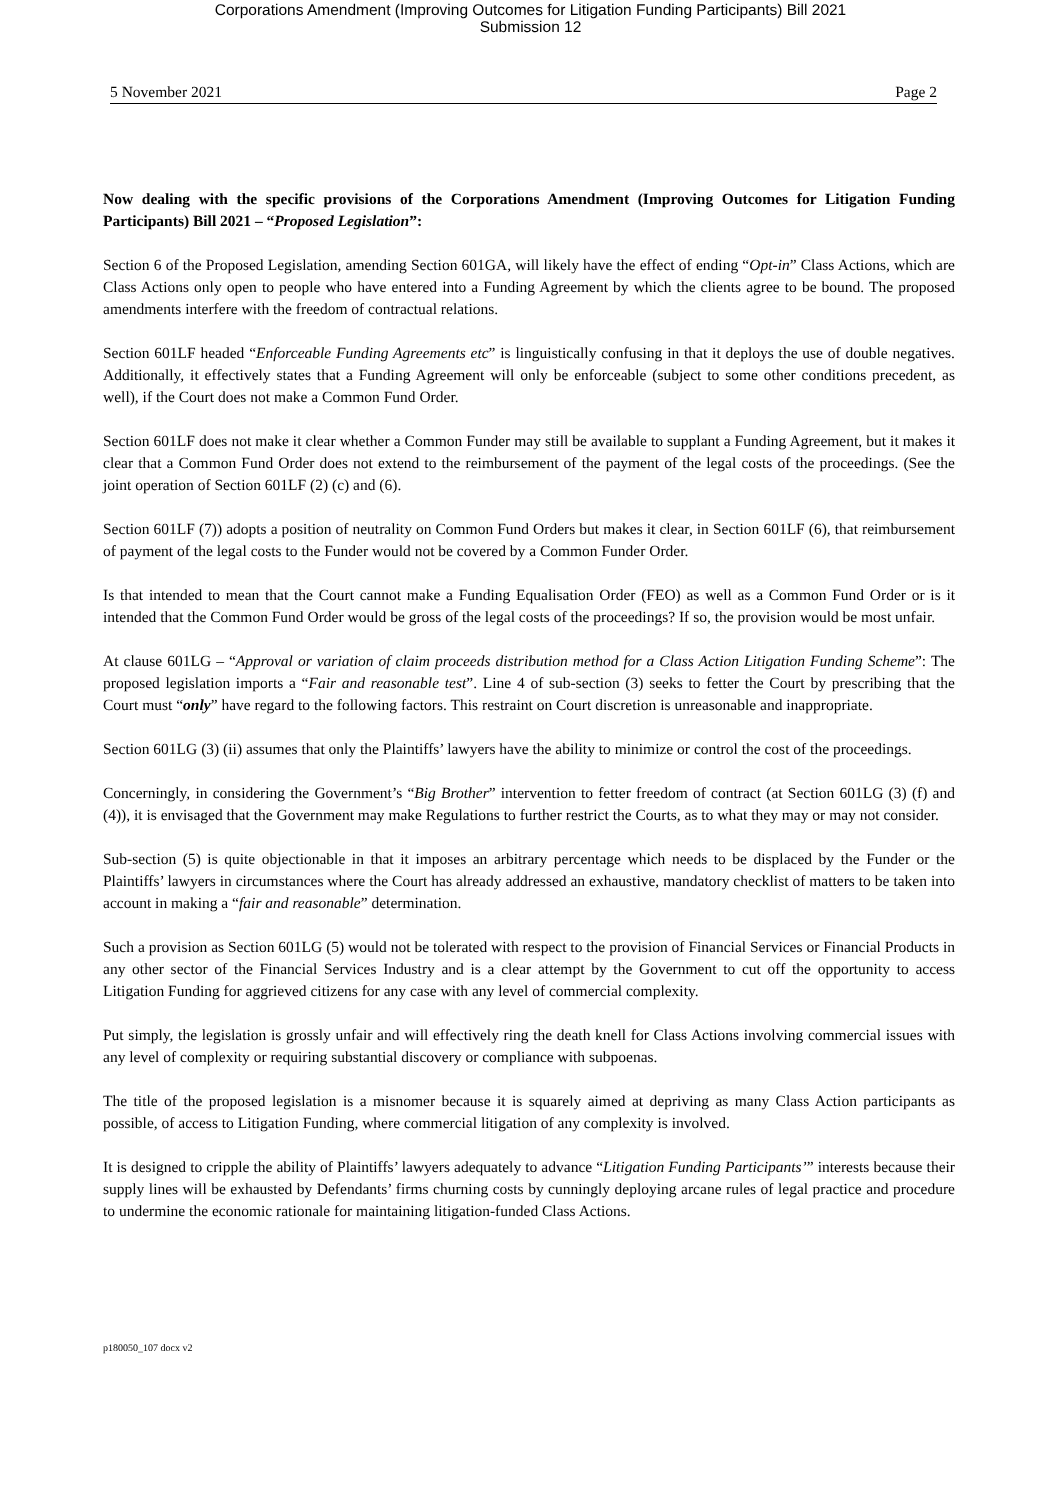Corporations Amendment (Improving Outcomes for Litigation Funding Participants) Bill 2021
Submission 12
5 November 2021 Page 2
Now dealing with the specific provisions of the Corporations Amendment (Improving Outcomes for Litigation Funding Participants) Bill 2021 – “Proposed Legislation”:
Section 6 of the Proposed Legislation, amending Section 601GA, will likely have the effect of ending “Opt-in” Class Actions, which are Class Actions only open to people who have entered into a Funding Agreement by which the clients agree to be bound. The proposed amendments interfere with the freedom of contractual relations.
Section 601LF headed “Enforceable Funding Agreements etc” is linguistically confusing in that it deploys the use of double negatives. Additionally, it effectively states that a Funding Agreement will only be enforceable (subject to some other conditions precedent, as well), if the Court does not make a Common Fund Order.
Section 601LF does not make it clear whether a Common Funder may still be available to supplant a Funding Agreement, but it makes it clear that a Common Fund Order does not extend to the reimbursement of the payment of the legal costs of the proceedings. (See the joint operation of Section 601LF (2) (c) and (6).
Section 601LF (7)) adopts a position of neutrality on Common Fund Orders but makes it clear, in Section 601LF (6), that reimbursement of payment of the legal costs to the Funder would not be covered by a Common Funder Order.
Is that intended to mean that the Court cannot make a Funding Equalisation Order (FEO) as well as a Common Fund Order or is it intended that the Common Fund Order would be gross of the legal costs of the proceedings? If so, the provision would be most unfair.
At clause 601LG – “Approval or variation of claim proceeds distribution method for a Class Action Litigation Funding Scheme”: The proposed legislation imports a “Fair and reasonable test”. Line 4 of sub-section (3) seeks to fetter the Court by prescribing that the Court must “only” have regard to the following factors. This restraint on Court discretion is unreasonable and inappropriate.
Section 601LG (3) (ii) assumes that only the Plaintiffs’ lawyers have the ability to minimize or control the cost of the proceedings.
Concerningly, in considering the Government’s “Big Brother” intervention to fetter freedom of contract (at Section 601LG (3) (f) and (4)), it is envisaged that the Government may make Regulations to further restrict the Courts, as to what they may or may not consider.
Sub-section (5) is quite objectionable in that it imposes an arbitrary percentage which needs to be displaced by the Funder or the Plaintiffs’ lawyers in circumstances where the Court has already addressed an exhaustive, mandatory checklist of matters to be taken into account in making a “fair and reasonable” determination.
Such a provision as Section 601LG (5) would not be tolerated with respect to the provision of Financial Services or Financial Products in any other sector of the Financial Services Industry and is a clear attempt by the Government to cut off the opportunity to access Litigation Funding for aggrieved citizens for any case with any level of commercial complexity.
Put simply, the legislation is grossly unfair and will effectively ring the death knell for Class Actions involving commercial issues with any level of complexity or requiring substantial discovery or compliance with subpoenas.
The title of the proposed legislation is a misnomer because it is squarely aimed at depriving as many Class Action participants as possible, of access to Litigation Funding, where commercial litigation of any complexity is involved.
It is designed to cripple the ability of Plaintiffs’ lawyers adequately to advance “Litigation Funding Participants’” interests because their supply lines will be exhausted by Defendants’ firms churning costs by cunningly deploying arcane rules of legal practice and procedure to undermine the economic rationale for maintaining litigation-funded Class Actions.
p180050_107 docx v2